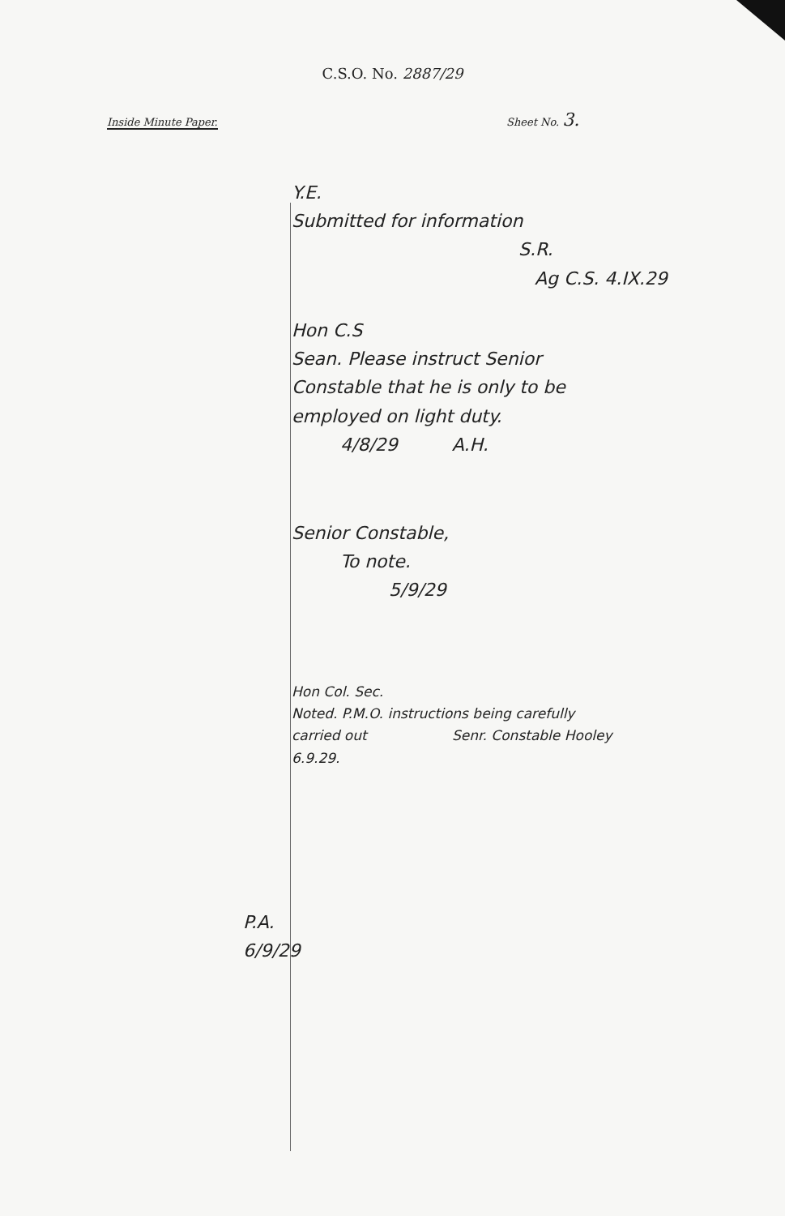C.S.O. No. 2887/29
Inside Minute Paper.
Sheet No. 3.
Y.E.
Submitted for information
S.R.
Ag C.S. 4.IX.29
Hon C.S
Sean. Please instruct Senior
Constable that he is only to be
employed on light duty.
4/8/29 A.H.
Senior Constable,
To note.
5/9/29
Hon Col. Sec.
Noted. P.M.O. instructions being carefully
carried out Senr. Constable Hooley
6.9.29.
P.A.
6/9/29